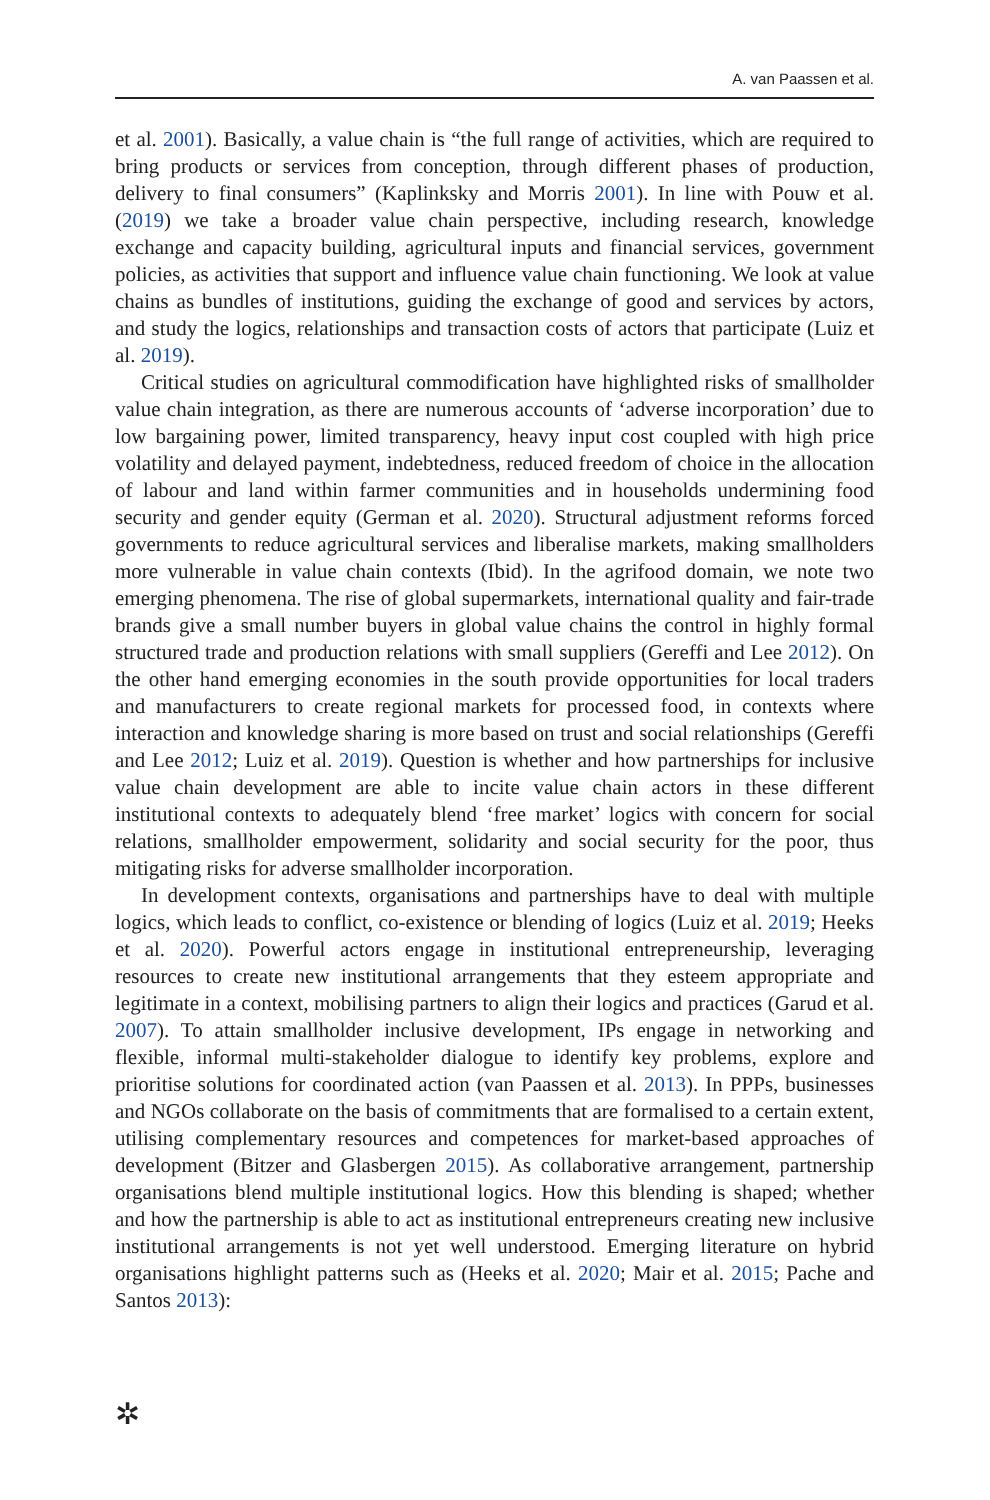A. van Paassen et al.
et al. 2001). Basically, a value chain is “the full range of activities, which are required to bring products or services from conception, through different phases of production, delivery to final consumers” (Kaplinksky and Morris 2001). In line with Pouw et al. (2019) we take a broader value chain perspective, including research, knowledge exchange and capacity building, agricultural inputs and financial services, government policies, as activities that support and influence value chain functioning. We look at value chains as bundles of institutions, guiding the exchange of good and services by actors, and study the logics, relationships and transaction costs of actors that participate (Luiz et al. 2019).
Critical studies on agricultural commodification have highlighted risks of smallholder value chain integration, as there are numerous accounts of ‘adverse incorporation’ due to low bargaining power, limited transparency, heavy input cost coupled with high price volatility and delayed payment, indebtedness, reduced freedom of choice in the allocation of labour and land within farmer communities and in households undermining food security and gender equity (German et al. 2020). Structural adjustment reforms forced governments to reduce agricultural services and liberalise markets, making smallholders more vulnerable in value chain contexts (Ibid). In the agrifood domain, we note two emerging phenomena. The rise of global supermarkets, international quality and fair-trade brands give a small number buyers in global value chains the control in highly formal structured trade and production relations with small suppliers (Gereffi and Lee 2012). On the other hand emerging economies in the south provide opportunities for local traders and manufacturers to create regional markets for processed food, in contexts where interaction and knowledge sharing is more based on trust and social relationships (Gereffi and Lee 2012; Luiz et al. 2019). Question is whether and how partnerships for inclusive value chain development are able to incite value chain actors in these different institutional contexts to adequately blend ‘free market’ logics with concern for social relations, smallholder empowerment, solidarity and social security for the poor, thus mitigating risks for adverse smallholder incorporation.
In development contexts, organisations and partnerships have to deal with multiple logics, which leads to conflict, co-existence or blending of logics (Luiz et al. 2019; Heeks et al. 2020). Powerful actors engage in institutional entrepreneurship, leveraging resources to create new institutional arrangements that they esteem appropriate and legitimate in a context, mobilising partners to align their logics and practices (Garud et al. 2007). To attain smallholder inclusive development, IPs engage in networking and flexible, informal multi-stakeholder dialogue to identify key problems, explore and prioritise solutions for coordinated action (van Paassen et al. 2013). In PPPs, businesses and NGOs collaborate on the basis of commitments that are formalised to a certain extent, utilising complementary resources and competences for market-based approaches of development (Bitzer and Glasbergen 2015). As collaborative arrangement, partnership organisations blend multiple institutional logics. How this blending is shaped; whether and how the partnership is able to act as institutional entrepreneurs creating new inclusive institutional arrangements is not yet well understood. Emerging literature on hybrid organisations highlight patterns such as (Heeks et al. 2020; Mair et al. 2015; Pache and Santos 2013):
✲